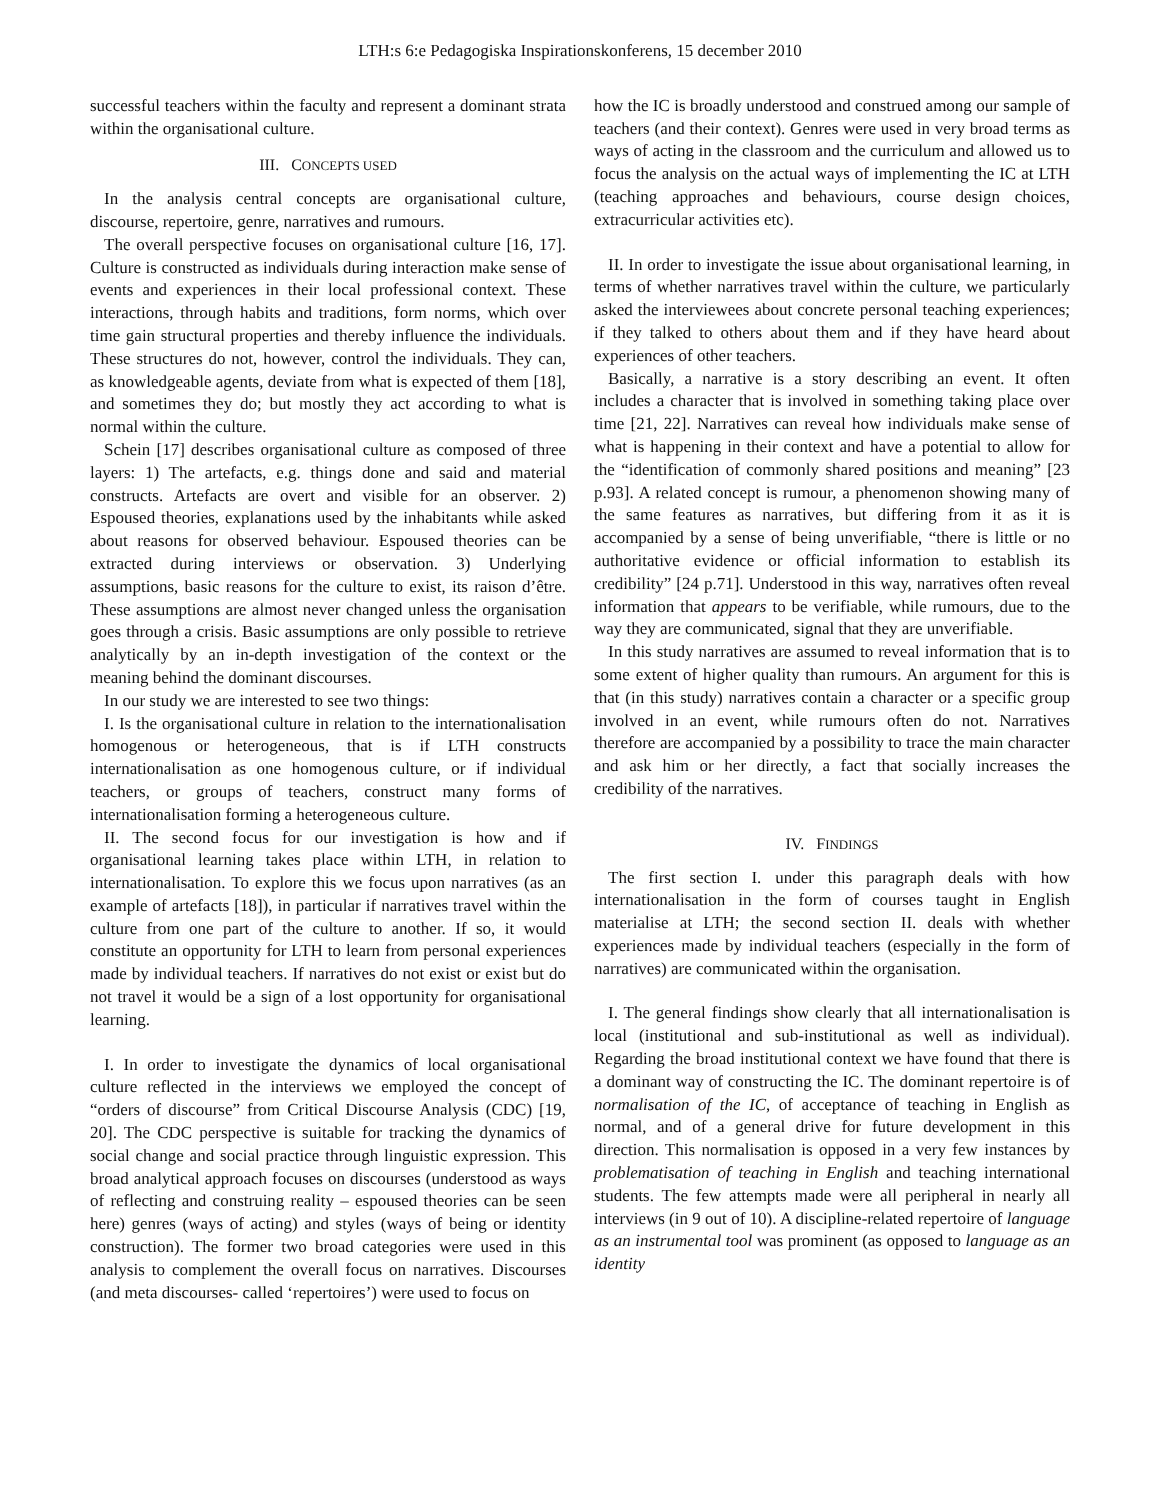LTH:s 6:e Pedagogiska Inspirationskonferens, 15 december 2010
successful teachers within the faculty and represent a dominant strata within the organisational culture.
III. CONCEPTS USED
In the analysis central concepts are organisational culture, discourse, repertoire, genre, narratives and rumours.
The overall perspective focuses on organisational culture [16, 17]. Culture is constructed as individuals during interaction make sense of events and experiences in their local professional context. These interactions, through habits and traditions, form norms, which over time gain structural properties and thereby influence the individuals. These structures do not, however, control the individuals. They can, as knowledgeable agents, deviate from what is expected of them [18], and sometimes they do; but mostly they act according to what is normal within the culture.
Schein [17] describes organisational culture as composed of three layers: 1) The artefacts, e.g. things done and said and material constructs. Artefacts are overt and visible for an observer. 2) Espoused theories, explanations used by the inhabitants while asked about reasons for observed behaviour. Espoused theories can be extracted during interviews or observation. 3) Underlying assumptions, basic reasons for the culture to exist, its raison d’être. These assumptions are almost never changed unless the organisation goes through a crisis. Basic assumptions are only possible to retrieve analytically by an in-depth investigation of the context or the meaning behind the dominant discourses.
In our study we are interested to see two things:
I. Is the organisational culture in relation to the internationalisation homogenous or heterogeneous, that is if LTH constructs internationalisation as one homogenous culture, or if individual teachers, or groups of teachers, construct many forms of internationalisation forming a heterogeneous culture.
II. The second focus for our investigation is how and if organisational learning takes place within LTH, in relation to internationalisation. To explore this we focus upon narratives (as an example of artefacts [18]), in particular if narratives travel within the culture from one part of the culture to another. If so, it would constitute an opportunity for LTH to learn from personal experiences made by individual teachers. If narratives do not exist or exist but do not travel it would be a sign of a lost opportunity for organisational learning.
I. In order to investigate the dynamics of local organisational culture reflected in the interviews we employed the concept of “orders of discourse” from Critical Discourse Analysis (CDC) [19, 20]. The CDC perspective is suitable for tracking the dynamics of social change and social practice through linguistic expression. This broad analytical approach focuses on discourses (understood as ways of reflecting and construing reality – espoused theories can be seen here) genres (ways of acting) and styles (ways of being or identity construction). The former two broad categories were used in this analysis to complement the overall focus on narratives. Discourses (and meta discourses- called ‘repertoires’) were used to focus on
how the IC is broadly understood and construed among our sample of teachers (and their context). Genres were used in very broad terms as ways of acting in the classroom and the curriculum and allowed us to focus the analysis on the actual ways of implementing the IC at LTH (teaching approaches and behaviours, course design choices, extracurricular activities etc).
II. In order to investigate the issue about organisational learning, in terms of whether narratives travel within the culture, we particularly asked the interviewees about concrete personal teaching experiences; if they talked to others about them and if they have heard about experiences of other teachers.
Basically, a narrative is a story describing an event. It often includes a character that is involved in something taking place over time [21, 22]. Narratives can reveal how individuals make sense of what is happening in their context and have a potential to allow for the “identification of commonly shared positions and meaning” [23 p.93]. A related concept is rumour, a phenomenon showing many of the same features as narratives, but differing from it as it is accompanied by a sense of being unverifiable, “there is little or no authoritative evidence or official information to establish its credibility” [24 p.71]. Understood in this way, narratives often reveal information that appears to be verifiable, while rumours, due to the way they are communicated, signal that they are unverifiable.
In this study narratives are assumed to reveal information that is to some extent of higher quality than rumours. An argument for this is that (in this study) narratives contain a character or a specific group involved in an event, while rumours often do not. Narratives therefore are accompanied by a possibility to trace the main character and ask him or her directly, a fact that socially increases the credibility of the narratives.
IV. FINDINGS
The first section I. under this paragraph deals with how internationalisation in the form of courses taught in English materialise at LTH; the second section II. deals with whether experiences made by individual teachers (especially in the form of narratives) are communicated within the organisation.
I. The general findings show clearly that all internationalisation is local (institutional and sub-institutional as well as individual). Regarding the broad institutional context we have found that there is a dominant way of constructing the IC. The dominant repertoire is of normalisation of the IC, of acceptance of teaching in English as normal, and of a general drive for future development in this direction. This normalisation is opposed in a very few instances by problematisation of teaching in English and teaching international students. The few attempts made were all peripheral in nearly all interviews (in 9 out of 10). A discipline-related repertoire of language as an instrumental tool was prominent (as opposed to language as an identity